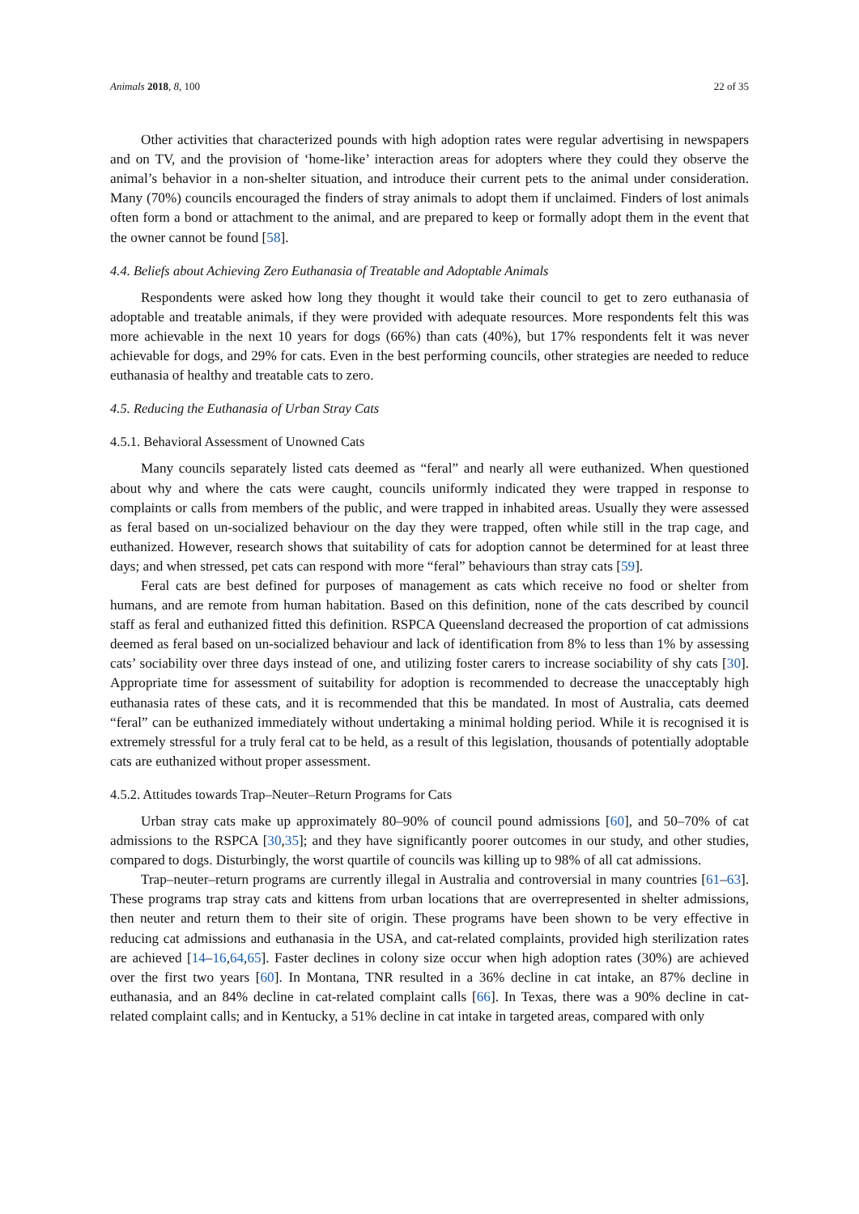Animals 2018, 8, 100 22 of 35
Other activities that characterized pounds with high adoption rates were regular advertising in newspapers and on TV, and the provision of ‘home-like’ interaction areas for adopters where they could they observe the animal’s behavior in a non-shelter situation, and introduce their current pets to the animal under consideration. Many (70%) councils encouraged the finders of stray animals to adopt them if unclaimed. Finders of lost animals often form a bond or attachment to the animal, and are prepared to keep or formally adopt them in the event that the owner cannot be found [58].
4.4. Beliefs about Achieving Zero Euthanasia of Treatable and Adoptable Animals
Respondents were asked how long they thought it would take their council to get to zero euthanasia of adoptable and treatable animals, if they were provided with adequate resources. More respondents felt this was more achievable in the next 10 years for dogs (66%) than cats (40%), but 17% respondents felt it was never achievable for dogs, and 29% for cats. Even in the best performing councils, other strategies are needed to reduce euthanasia of healthy and treatable cats to zero.
4.5. Reducing the Euthanasia of Urban Stray Cats
4.5.1. Behavioral Assessment of Unowned Cats
Many councils separately listed cats deemed as “feral” and nearly all were euthanized. When questioned about why and where the cats were caught, councils uniformly indicated they were trapped in response to complaints or calls from members of the public, and were trapped in inhabited areas. Usually they were assessed as feral based on un-socialized behaviour on the day they were trapped, often while still in the trap cage, and euthanized. However, research shows that suitability of cats for adoption cannot be determined for at least three days; and when stressed, pet cats can respond with more “feral” behaviours than stray cats [59].
Feral cats are best defined for purposes of management as cats which receive no food or shelter from humans, and are remote from human habitation. Based on this definition, none of the cats described by council staff as feral and euthanized fitted this definition. RSPCA Queensland decreased the proportion of cat admissions deemed as feral based on un-socialized behaviour and lack of identification from 8% to less than 1% by assessing cats’ sociability over three days instead of one, and utilizing foster carers to increase sociability of shy cats [30]. Appropriate time for assessment of suitability for adoption is recommended to decrease the unacceptably high euthanasia rates of these cats, and it is recommended that this be mandated. In most of Australia, cats deemed “feral” can be euthanized immediately without undertaking a minimal holding period. While it is recognised it is extremely stressful for a truly feral cat to be held, as a result of this legislation, thousands of potentially adoptable cats are euthanized without proper assessment.
4.5.2. Attitudes towards Trap–Neuter–Return Programs for Cats
Urban stray cats make up approximately 80–90% of council pound admissions [60], and 50–70% of cat admissions to the RSPCA [30,35]; and they have significantly poorer outcomes in our study, and other studies, compared to dogs. Disturbingly, the worst quartile of councils was killing up to 98% of all cat admissions.
Trap–neuter–return programs are currently illegal in Australia and controversial in many countries [61–63]. These programs trap stray cats and kittens from urban locations that are overrepresented in shelter admissions, then neuter and return them to their site of origin. These programs have been shown to be very effective in reducing cat admissions and euthanasia in the USA, and cat-related complaints, provided high sterilization rates are achieved [14–16,64,65]. Faster declines in colony size occur when high adoption rates (30%) are achieved over the first two years [60]. In Montana, TNR resulted in a 36% decline in cat intake, an 87% decline in euthanasia, and an 84% decline in cat-related complaint calls [66]. In Texas, there was a 90% decline in cat-related complaint calls; and in Kentucky, a 51% decline in cat intake in targeted areas, compared with only